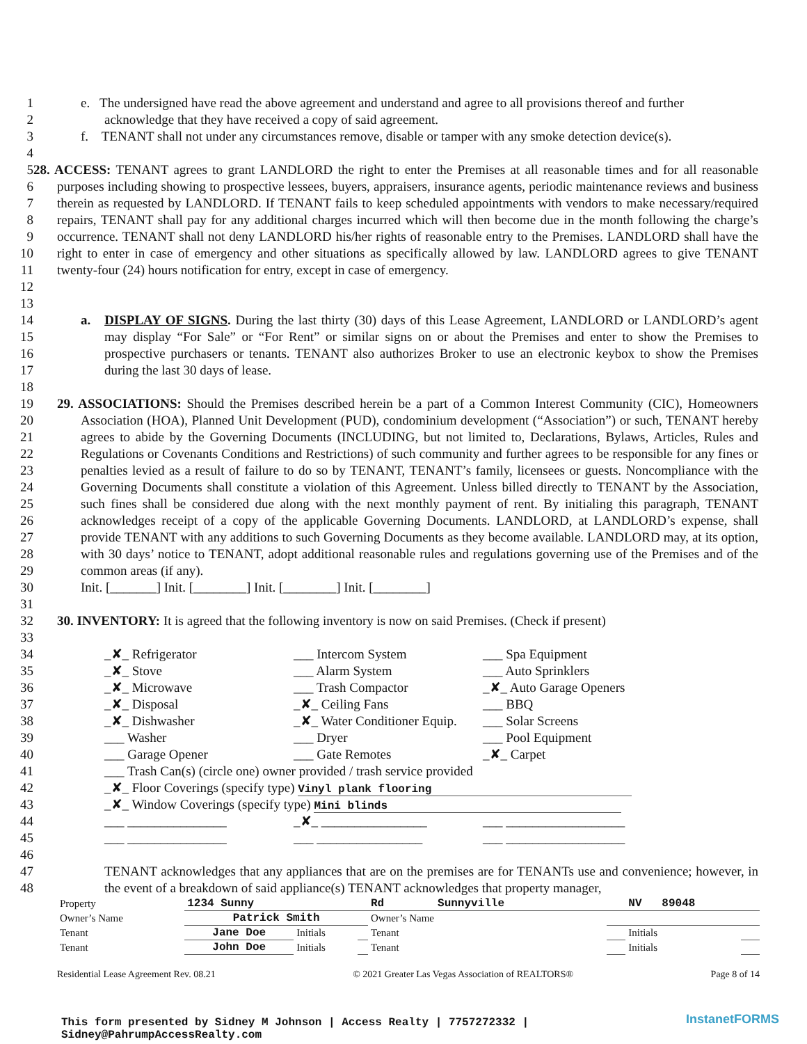1 e. The undersigned have read the above agreement and understand and agree to all provisions thereof and further
2 acknowledge that they have received a copy of said agreement.
3 f. TENANT shall not under any circumstances remove, disable or tamper with any smoke detection device(s).
4
5
6
7
8
9
10
11
12 28. ACCESS: TENANT agrees to grant LANDLORD the right to enter the Premises at all reasonable times and for all reasonable purposes including showing to prospective lessees, buyers, appraisers, insurance agents, periodic maintenance reviews and business therein as requested by LANDLORD. If TENANT fails to keep scheduled appointments with vendors to make necessary/required repairs, TENANT shall pay for any additional charges incurred which will then become due in the month following the charge’s occurrence. TENANT shall not deny LANDLORD his/her rights of reasonable entry to the Premises. LANDLORD shall have the right to enter in case of emergency and other situations as specifically allowed by law. LANDLORD agrees to give TENANT twenty-four (24) hours notification for entry, except in case of emergency.
13
14
15
16
17 a. DISPLAY OF SIGNS. During the last thirty (30) days of this Lease Agreement, LANDLORD or LANDLORD’s agent may display “For Sale” or “For Rent” or similar signs on or about the Premises and enter to show the Premises to prospective purchasers or tenants. TENANT also authorizes Broker to use an electronic keybox to show the Premises during the last 30 days of lease.
18
19
20
21
22
23
24
25
26
27
28
29
30 29. ASSOCIATIONS: Should the Premises described herein be a part of a Common Interest Community (CIC), Homeowners Association (HOA), Planned Unit Development (PUD), condominium development (“Association”) or such, TENANT hereby agrees to abide by the Governing Documents (INCLUDING, but not limited to, Declarations, Bylaws, Articles, Rules and Regulations or Covenants Conditions and Restrictions) of such community and further agrees to be responsible for any fines or penalties levied as a result of failure to do so by TENANT, TENANT’s family, licensees or guests. Noncompliance with the Governing Documents shall constitute a violation of this Agreement. Unless billed directly to TENANT by the Association, such fines shall be considered due along with the next monthly payment of rent. By initialing this paragraph, TENANT acknowledges receipt of a copy of the applicable Governing Documents. LANDLORD, at LANDLORD’s expense, shall provide TENANT with any additions to such Governing Documents as they become available. LANDLORD may, at its option, with 30 days’ notice to TENANT, adopt additional reasonable rules and regulations governing use of the Premises and of the common areas (if any).
Init. [_______] Init. [________] Init. [________] Init. [________]
31
32 30. INVENTORY: It is agreed that the following inventory is now on said Premises. (Check if present)
33
34 _✘_ Refrigerator ___ Intercom System ___ Spa Equipment
35 _✘_ Stove ___ Alarm System ___ Auto Sprinklers
36 _✘_ Microwave ___ Trash Compactor _✘_ Auto Garage Openers
37 _✘_ Disposal _✘_ Ceiling Fans ___ BBQ
38 _✘_ Dishwasher _✘_ Water Conditioner Equip. ___ Solar Screens
39 ___ Washer ___ Dryer ___ Pool Equipment
40 ___ Garage Opener ___ Gate Remotes _✘_ Carpet
41 ___ Trash Can(s) (circle one) owner provided / trash service provided
42 _✘_ Floor Coverings (specify type) Vinyl plank flooring
43 _✘_ Window Coverings (specify type) Mini blinds
44 ___ _______________ _✘_ ________________ ___ __________________
45 ___ _______________ ___ ________________ ___ __________________
46
47
48 TENANT acknowledges that any appliances that are on the premises are for TENANTs use and convenience; however, in the event of a breakdown of said appliance(s) TENANT acknowledges that property manager,
| Property | 1234 Sunny | | | Rd Sunnyville | | NV 89048 | |
| Owner’s Name | Patrick Smith | | | Owner’s Name | | | |
| Tenant | Jane Doe | Initials | | Tenant | | Initials | |
| Tenant | John Doe | Initials | | Tenant | | Initials | |
Residential Lease Agreement Rev. 08.21 © 2021 Greater Las Vegas Association of REALTORS® Page 8 of 14
This form presented by Sidney M Johnson | Access Realty | 7757272332 |
Sidney@PahrumpAccessRealty.com
InstanetFORMS